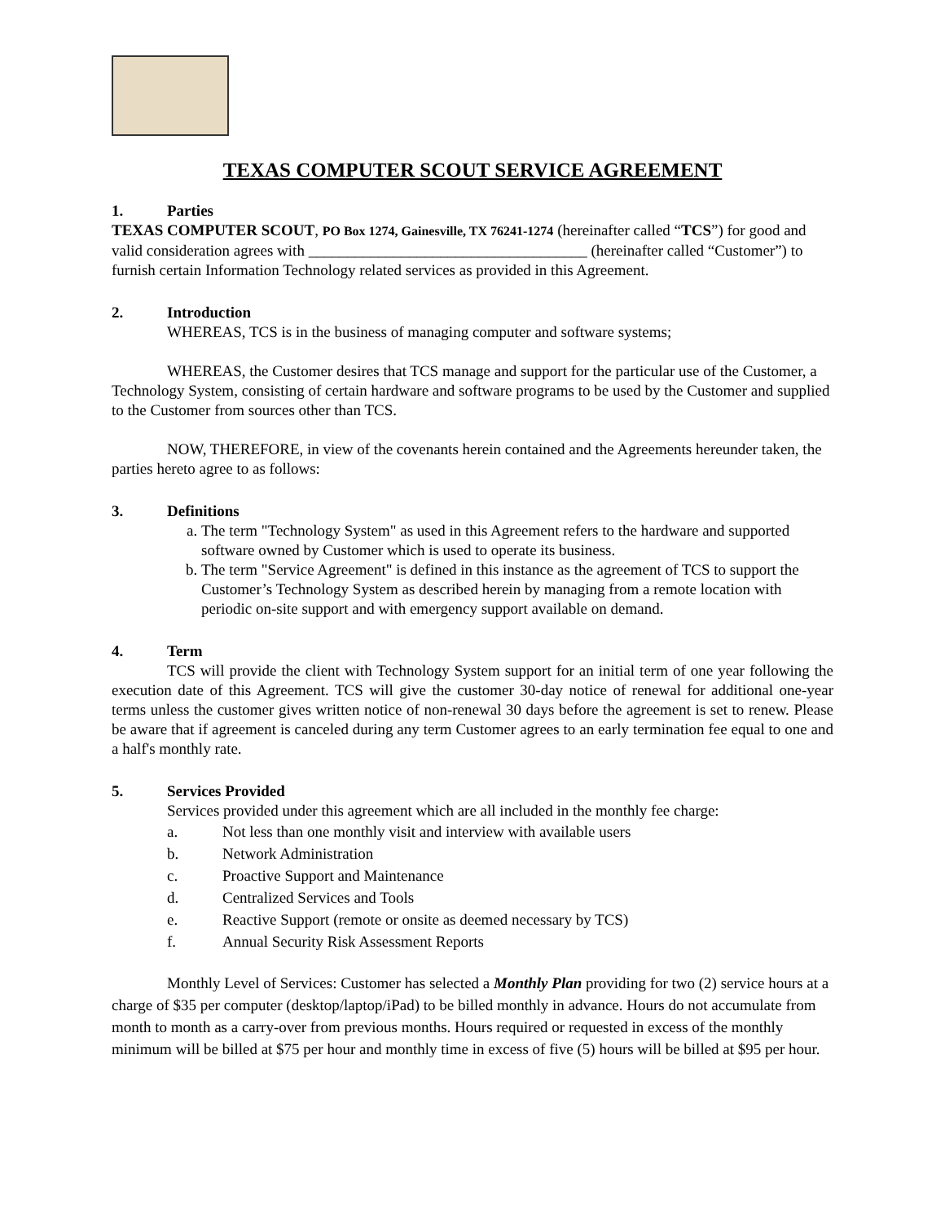TEXAS COMPUTER SCOUT SERVICE AGREEMENT
1. Parties
TEXAS COMPUTER SCOUT, PO Box 1274, Gainesville, TX 76241-1274 (hereinafter called “TCS”) for good and valid consideration agrees with ____________________________________ (hereinafter called “Customer”) to furnish certain Information Technology related services as provided in this Agreement.
2. Introduction
WHEREAS, TCS is in the business of managing computer and software systems;
WHEREAS, the Customer desires that TCS manage and support for the particular use of the Customer, a Technology System, consisting of certain hardware and software programs to be used by the Customer and supplied to the Customer from sources other than TCS.
NOW, THEREFORE, in view of the covenants herein contained and the Agreements hereunder taken, the parties hereto agree to as follows:
3. Definitions
a. The term "Technology System" as used in this Agreement refers to the hardware and supported software owned by Customer which is used to operate its business.
b. The term "Service Agreement" is defined in this instance as the agreement of TCS to support the Customer’s Technology System as described herein by managing from a remote location with periodic on-site support and with emergency support available on demand.
4. Term
TCS will provide the client with Technology System support for an initial term of one year following the execution date of this Agreement. TCS will give the customer 30-day notice of renewal for additional one-year terms unless the customer gives written notice of non-renewal 30 days before the agreement is set to renew. Please be aware that if agreement is canceled during any term Customer agrees to an early termination fee equal to one and a half's monthly rate.
5. Services Provided
Services provided under this agreement which are all included in the monthly fee charge:
a. Not less than one monthly visit and interview with available users
b. Network Administration
c. Proactive Support and Maintenance
d. Centralized Services and Tools
e. Reactive Support (remote or onsite as deemed necessary by TCS)
f. Annual Security Risk Assessment Reports
Monthly Level of Services: Customer has selected a Monthly Plan providing for two (2) service hours at a charge of $35 per computer (desktop/laptop/iPad) to be billed monthly in advance. Hours do not accumulate from month to month as a carry-over from previous months. Hours required or requested in excess of the monthly minimum will be billed at $75 per hour and monthly time in excess of five (5) hours will be billed at $95 per hour.